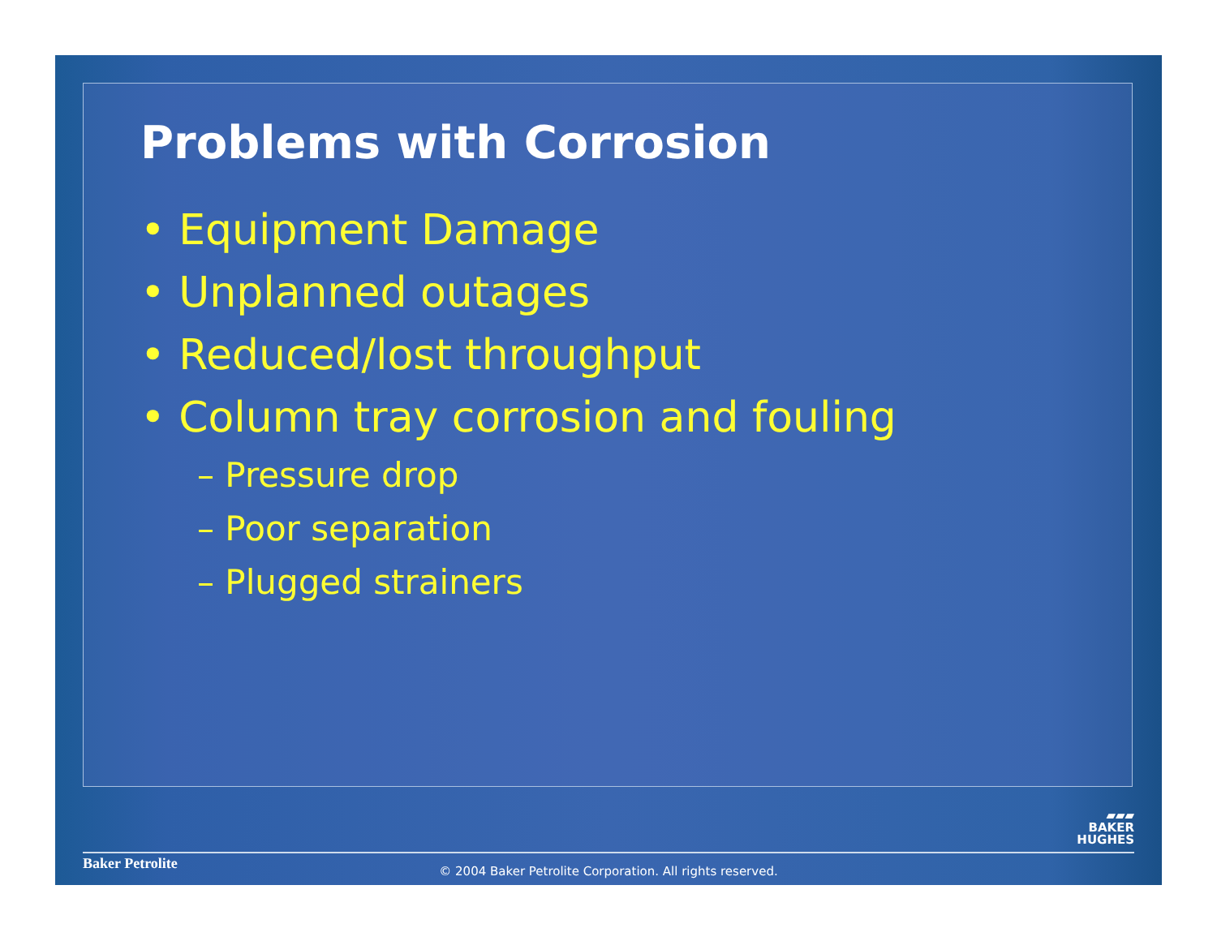Problems with Corrosion
• Equipment Damage
• Unplanned outages
• Reduced/lost throughput
• Column tray corrosion and fouling
– Pressure drop
– Poor separation
– Plugged strainers
▰▰▰
BAKER
HUGHES
Baker Petrolite
© 2004 Baker Petrolite Corporation. All rights reserved.